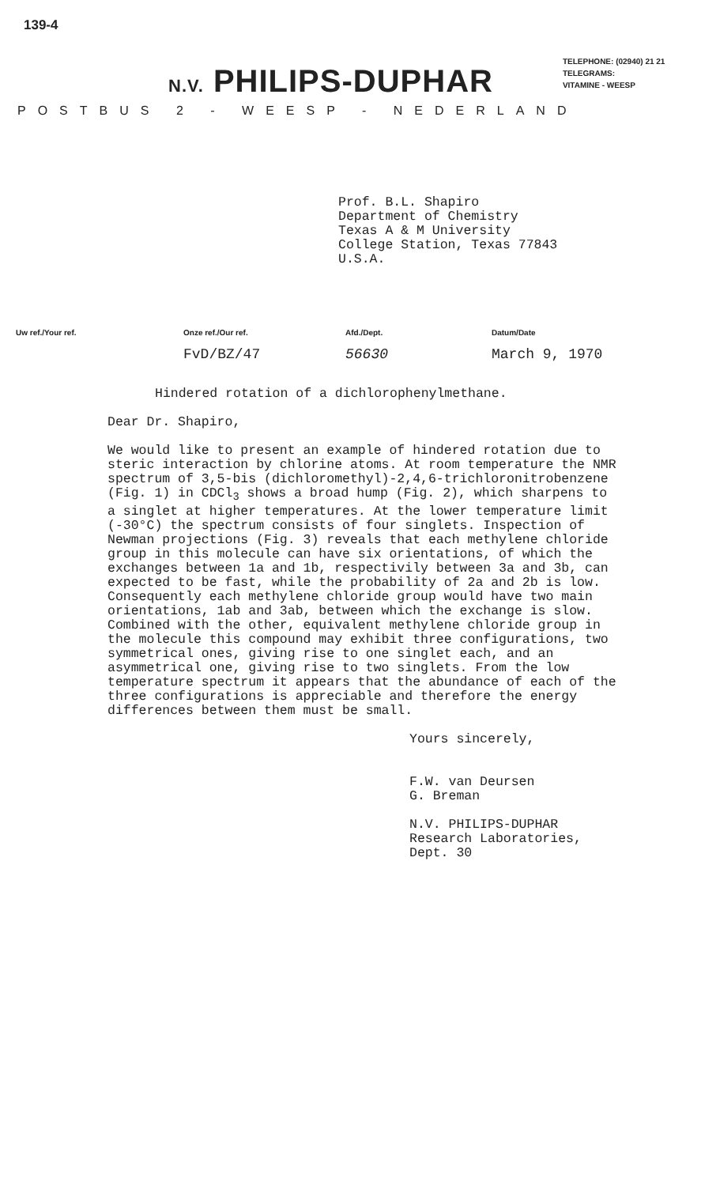139-4
N.V. PHILIPS-DUPHAR
TELEPHONE: (02940) 21 21
TELEGRAMS:
VITAMINE - WEESP
POSTBUS 2 - WEESP - NEDERLAND
Prof. B.L. Shapiro
Department of Chemistry
Texas A & M University
College Station, Texas 77843
U.S.A.
Uw ref./Your ref. Onze ref./Our ref.
FvD/BZ/47
Afd./Dept.
56630
Datum/Date
March 9, 1970
Hindered rotation of a dichlorophenylmethane.
Dear Dr. Shapiro,
We would like to present an example of hindered rotation due to steric interaction by chlorine atoms. At room temperature the NMR spectrum of 3,5-bis (dichloromethyl)-2,4,6-trichloronitrobenzene (Fig. 1) in CDCl<sub>3</sub> shows a broad hump (Fig. 2), which sharpens to a singlet at higher temperatures. At the lower temperature limit (-30°C) the spectrum consists of four singlets. Inspection of Newman projections (Fig. 3) reveals that each methylene chloride group in this molecule can have six orientations, of which the exchanges between 1a and 1b, respectivily between 3a and 3b, can expected to be fast, while the probability of 2a and 2b is low. Consequently each methylene chloride group would have two main orientations, 1ab and 3ab, between which the exchange is slow. Combined with the other, equivalent methylene chloride group in the molecule this compound may exhibit three configurations, two symmetrical ones, giving rise to one singlet each, and an asymmetrical one, giving rise to two singlets. From the low temperature spectrum it appears that the abundance of each of the three configurations is appreciable and therefore the energy differences between them must be small.
Yours sincerely,
F.W. van Deursen
G. Breman
N.V. PHILIPS-DUPHAR
Research Laboratories,
Dept. 30